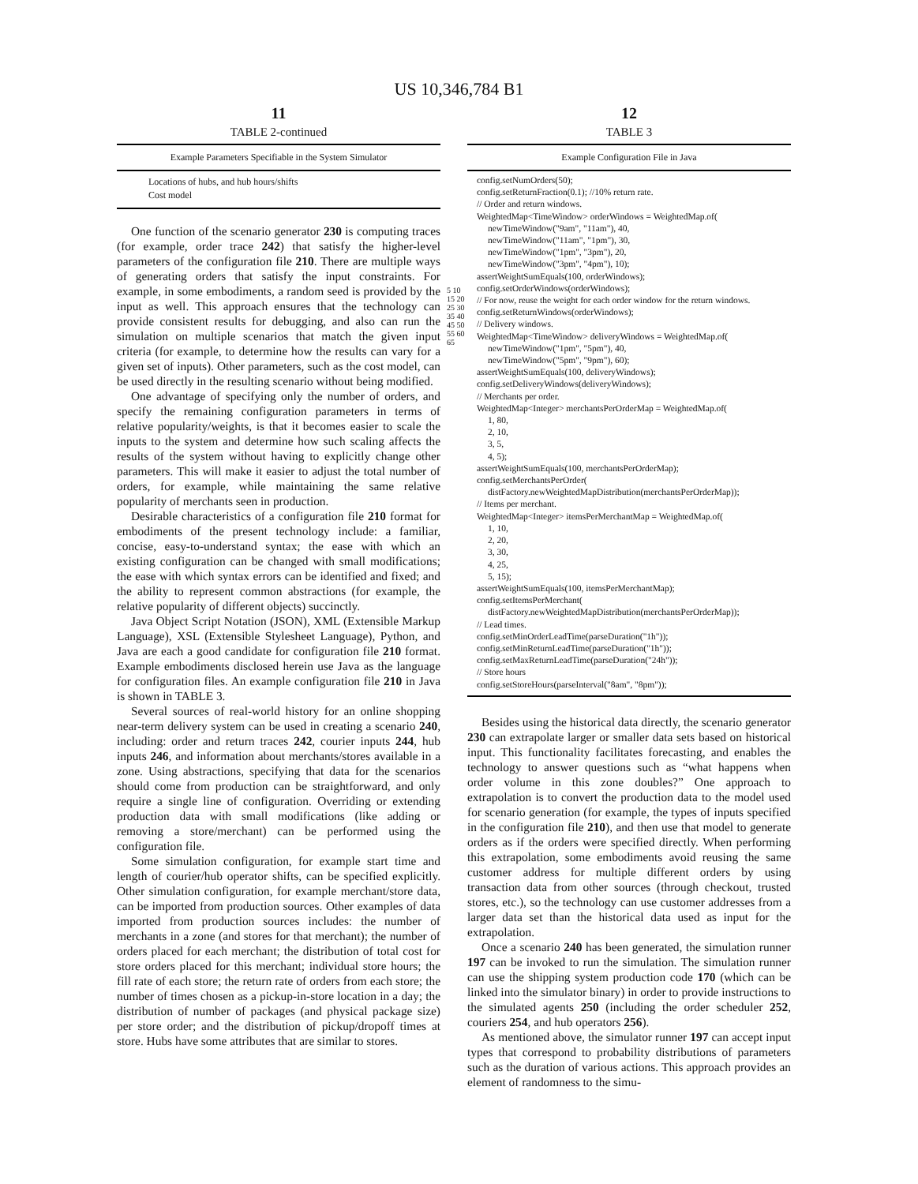US 10,346,784 B1
11
TABLE 2-continued
| Example Parameters Specifiable in the System Simulator |
| --- |
| Locations of hubs, and hub hours/shifts |
| Cost model |
One function of the scenario generator 230 is computing traces (for example, order trace 242) that satisfy the higher-level parameters of the configuration file 210. There are multiple ways of generating orders that satisfy the input constraints. For example, in some embodiments, a random seed is provided by the input as well. This approach ensures that the technology can provide consistent results for debugging, and also can run the simulation on multiple scenarios that match the given input criteria (for example, to determine how the results can vary for a given set of inputs). Other parameters, such as the cost model, can be used directly in the resulting scenario without being modified.
One advantage of specifying only the number of orders, and specify the remaining configuration parameters in terms of relative popularity/weights, is that it becomes easier to scale the inputs to the system and determine how such scaling affects the results of the system without having to explicitly change other parameters. This will make it easier to adjust the total number of orders, for example, while maintaining the same relative popularity of merchants seen in production.
Desirable characteristics of a configuration file 210 format for embodiments of the present technology include: a familiar, concise, easy-to-understand syntax; the ease with which an existing configuration can be changed with small modifications; the ease with which syntax errors can be identified and fixed; and the ability to represent common abstractions (for example, the relative popularity of different objects) succinctly.
Java Object Script Notation (JSON), XML (Extensible Markup Language), XSL (Extensible Stylesheet Language), Python, and Java are each a good candidate for configuration file 210 format. Example embodiments disclosed herein use Java as the language for configuration files. An example configuration file 210 in Java is shown in TABLE 3.
Several sources of real-world history for an online shopping near-term delivery system can be used in creating a scenario 240, including: order and return traces 242, courier inputs 244, hub inputs 246, and information about merchants/stores available in a zone. Using abstractions, specifying that data for the scenarios should come from production can be straightforward, and only require a single line of configuration. Overriding or extending production data with small modifications (like adding or removing a store/merchant) can be performed using the configuration file.
Some simulation configuration, for example start time and length of courier/hub operator shifts, can be specified explicitly. Other simulation configuration, for example merchant/store data, can be imported from production sources. Other examples of data imported from production sources includes: the number of merchants in a zone (and stores for that merchant); the number of orders placed for each merchant; the distribution of total cost for store orders placed for this merchant; individual store hours; the fill rate of each store; the return rate of orders from each store; the number of times chosen as a pickup-in-store location in a day; the distribution of number of packages (and physical package size) per store order; and the distribution of pickup/dropoff times at store. Hubs have some attributes that are similar to stores.
5 10 15 20 25 30 35 40 45 50 55 60 65
12
TABLE 3
| Example Configuration File in Java |
| --- |
| config.setNumOrders(50); config.setReturnFraction(0.1); //10% return rate. // Order and return windows. WeightedMap<TimeWindow> orderWindows = WeightedMap.of( newTimeWindow("9am", "11am"), 40, newTimeWindow("11am", "1pm"), 30, newTimeWindow("1pm", "3pm"), 20, newTimeWindow("3pm", "4pm"), 10); assertWeightSumEquals(100, orderWindows); config.setOrderWindows(orderWindows); // For now, reuse the weight for each order window for the return windows. config.setReturnWindows(orderWindows); // Delivery windows. WeightedMap<TimeWindow> deliveryWindows = WeightedMap.of( newTimeWindow("1pm", "5pm"), 40, newTimeWindow("5pm", "9pm"), 60); assertWeightSumEquals(100, deliveryWindows); config.setDeliveryWindows(deliveryWindows); // Merchants per order. WeightedMap<Integer> merchantsPerOrderMap = WeightedMap.of( 1, 80, 2, 10, 3, 5, 4, 5); assertWeightSumEquals(100, merchantsPerOrderMap); config.setMerchantsPerOrder( distFactory.newWeightedMapDistribution(merchantsPerOrderMap)); // Items per merchant. WeightedMap<Integer> itemsPerMerchantMap = WeightedMap.of( 1, 10, 2, 20, 3, 30, 4, 25, 5, 15); assertWeightSumEquals(100, itemsPerMerchantMap); config.setItemsPerMerchant( distFactory.newWeightedMapDistribution(merchantsPerOrderMap)); // Lead times. config.setMinOrderLeadTime(parseDuration("1h")); config.setMinReturnLeadTime(parseDuration("1h")); config.setMaxReturnLeadTime(parseDuration("24h")); // Store hours config.setStoreHours(parseInterval("8am", "8pm")); |
Besides using the historical data directly, the scenario generator 230 can extrapolate larger or smaller data sets based on historical input. This functionality facilitates forecasting, and enables the technology to answer questions such as “what happens when order volume in this zone doubles?” One approach to extrapolation is to convert the production data to the model used for scenario generation (for example, the types of inputs specified in the configuration file 210), and then use that model to generate orders as if the orders were specified directly. When performing this extrapolation, some embodiments avoid reusing the same customer address for multiple different orders by using transaction data from other sources (through checkout, trusted stores, etc.), so the technology can use customer addresses from a larger data set than the historical data used as input for the extrapolation.
Once a scenario 240 has been generated, the simulation runner 197 can be invoked to run the simulation. The simulation runner can use the shipping system production code 170 (which can be linked into the simulator binary) in order to provide instructions to the simulated agents 250 (including the order scheduler 252, couriers 254, and hub operators 256).
As mentioned above, the simulator runner 197 can accept input types that correspond to probability distributions of parameters such as the duration of various actions. This approach provides an element of randomness to the simu-